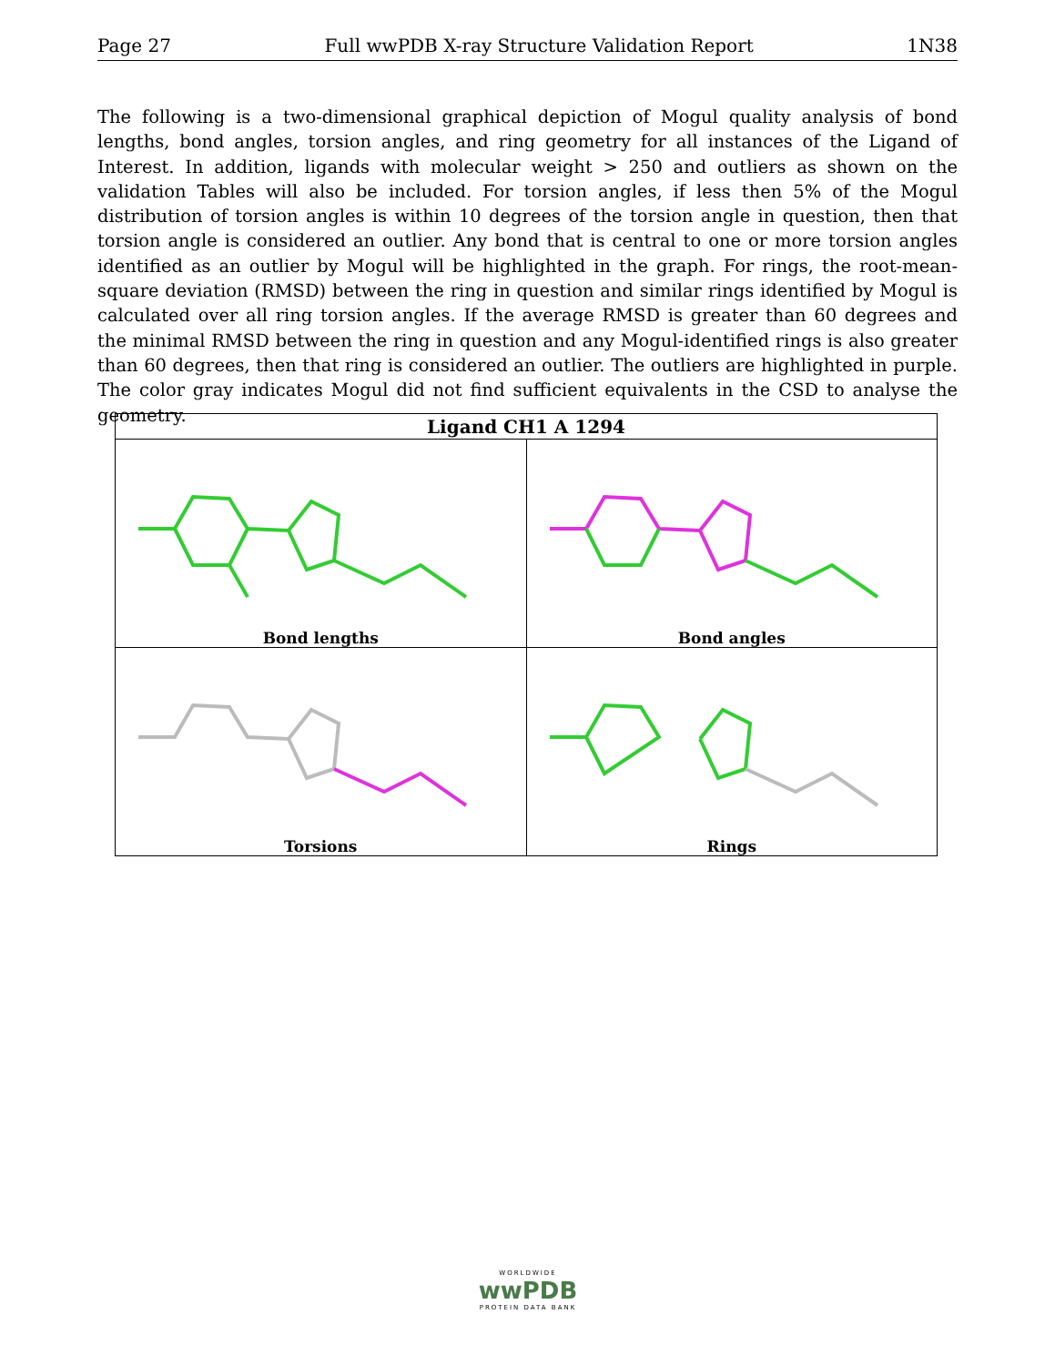Page 27 Full wwPDB X-ray Structure Validation Report 1N38
The following is a two-dimensional graphical depiction of Mogul quality analysis of bond lengths, bond angles, torsion angles, and ring geometry for all instances of the Ligand of Interest. In addition, ligands with molecular weight > 250 and outliers as shown on the validation Tables will also be included. For torsion angles, if less then 5% of the Mogul distribution of torsion angles is within 10 degrees of the torsion angle in question, then that torsion angle is considered an outlier. Any bond that is central to one or more torsion angles identified as an outlier by Mogul will be highlighted in the graph. For rings, the root-mean-square deviation (RMSD) between the ring in question and similar rings identified by Mogul is calculated over all ring torsion angles. If the average RMSD is greater than 60 degrees and the minimal RMSD between the ring in question and any Mogul-identified rings is also greater than 60 degrees, then that ring is considered an outlier. The outliers are highlighted in purple. The color gray indicates Mogul did not find sufficient equivalents in the CSD to analyse the geometry.
| Ligand CH1 A 1294 | |
| --- | --- |
| Bond lengths | Bond angles |
| Torsions | Rings |
WORLDWIDE
wwPDB
PROTEIN DATA BANK